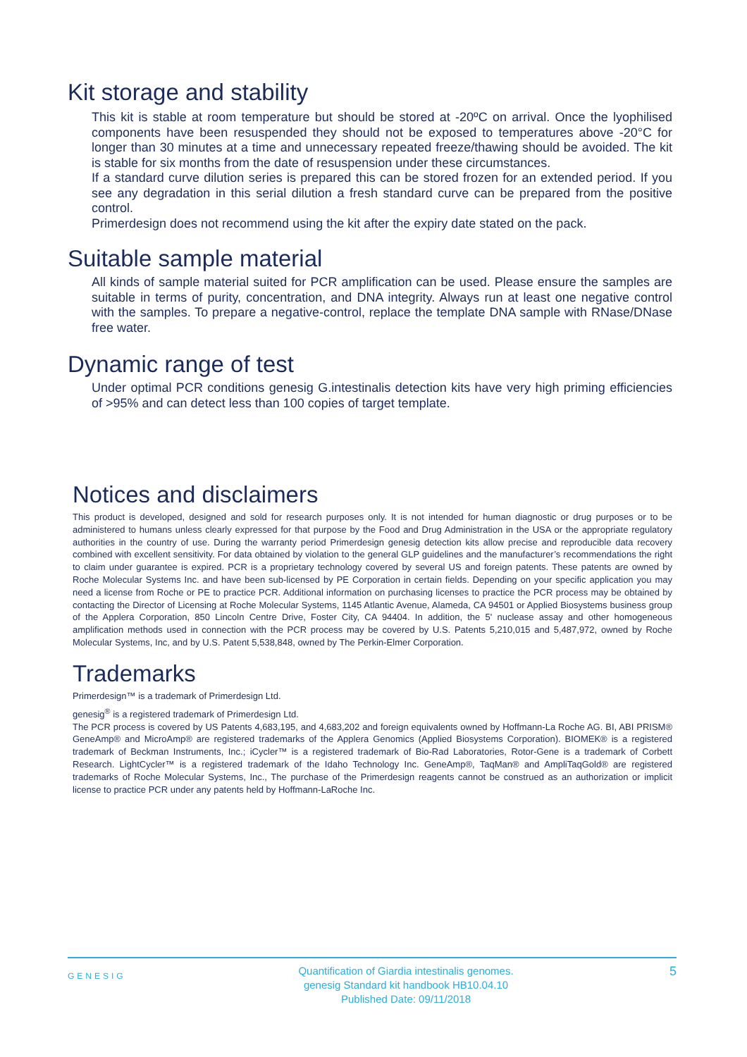Kit storage and stability
This kit is stable at room temperature but should be stored at -20ºC on arrival. Once the lyophilised components have been resuspended they should not be exposed to temperatures above -20°C for longer than 30 minutes at a time and unnecessary repeated freeze/thawing should be avoided. The kit is stable for six months from the date of resuspension under these circumstances.
If a standard curve dilution series is prepared this can be stored frozen for an extended period. If you see any degradation in this serial dilution a fresh standard curve can be prepared from the positive control.
Primerdesign does not recommend using the kit after the expiry date stated on the pack.
Suitable sample material
All kinds of sample material suited for PCR amplification can be used. Please ensure the samples are suitable in terms of purity, concentration, and DNA integrity. Always run at least one negative control with the samples. To prepare a negative-control, replace the template DNA sample with RNase/DNase free water.
Dynamic range of test
Under optimal PCR conditions genesig G.intestinalis detection kits have very high priming efficiencies of >95% and can detect less than 100 copies of target template.
Notices and disclaimers
This product is developed, designed and sold for research purposes only. It is not intended for human diagnostic or drug purposes or to be administered to humans unless clearly expressed for that purpose by the Food and Drug Administration in the USA or the appropriate regulatory authorities in the country of use. During the warranty period Primerdesign genesig detection kits allow precise and reproducible data recovery combined with excellent sensitivity. For data obtained by violation to the general GLP guidelines and the manufacturer’s recommendations the right to claim under guarantee is expired. PCR is a proprietary technology covered by several US and foreign patents. These patents are owned by Roche Molecular Systems Inc. and have been sub-licensed by PE Corporation in certain fields. Depending on your specific application you may need a license from Roche or PE to practice PCR. Additional information on purchasing licenses to practice the PCR process may be obtained by contacting the Director of Licensing at Roche Molecular Systems, 1145 Atlantic Avenue, Alameda, CA 94501 or Applied Biosystems business group of the Applera Corporation, 850 Lincoln Centre Drive, Foster City, CA 94404. In addition, the 5' nuclease assay and other homogeneous amplification methods used in connection with the PCR process may be covered by U.S. Patents 5,210,015 and 5,487,972, owned by Roche Molecular Systems, Inc, and by U.S. Patent 5,538,848, owned by The Perkin-Elmer Corporation.
Trademarks
Primerdesign™ is a trademark of Primerdesign Ltd.
genesig<sup>®</sup> is a registered trademark of Primerdesign Ltd.
The PCR process is covered by US Patents 4,683,195, and 4,683,202 and foreign equivalents owned by Hoffmann-La Roche AG. BI, ABI PRISM® GeneAmp® and MicroAmp® are registered trademarks of the Applera Genomics (Applied Biosystems Corporation). BIOMEK® is a registered trademark of Beckman Instruments, Inc.; iCycler™ is a registered trademark of Bio-Rad Laboratories, Rotor-Gene is a trademark of Corbett Research. LightCycler™ is a registered trademark of the Idaho Technology Inc. GeneAmp®, TaqMan® and AmpliTaqGold® are registered trademarks of Roche Molecular Systems, Inc., The purchase of the Primerdesign reagents cannot be construed as an authorization or implicit license to practice PCR under any patents held by Hoffmann-LaRoche Inc.
GENESIG
Quantification of Giardia intestinalis genomes.
genesig Standard kit handbook HB10.04.10
Published Date: 09/11/2018
5